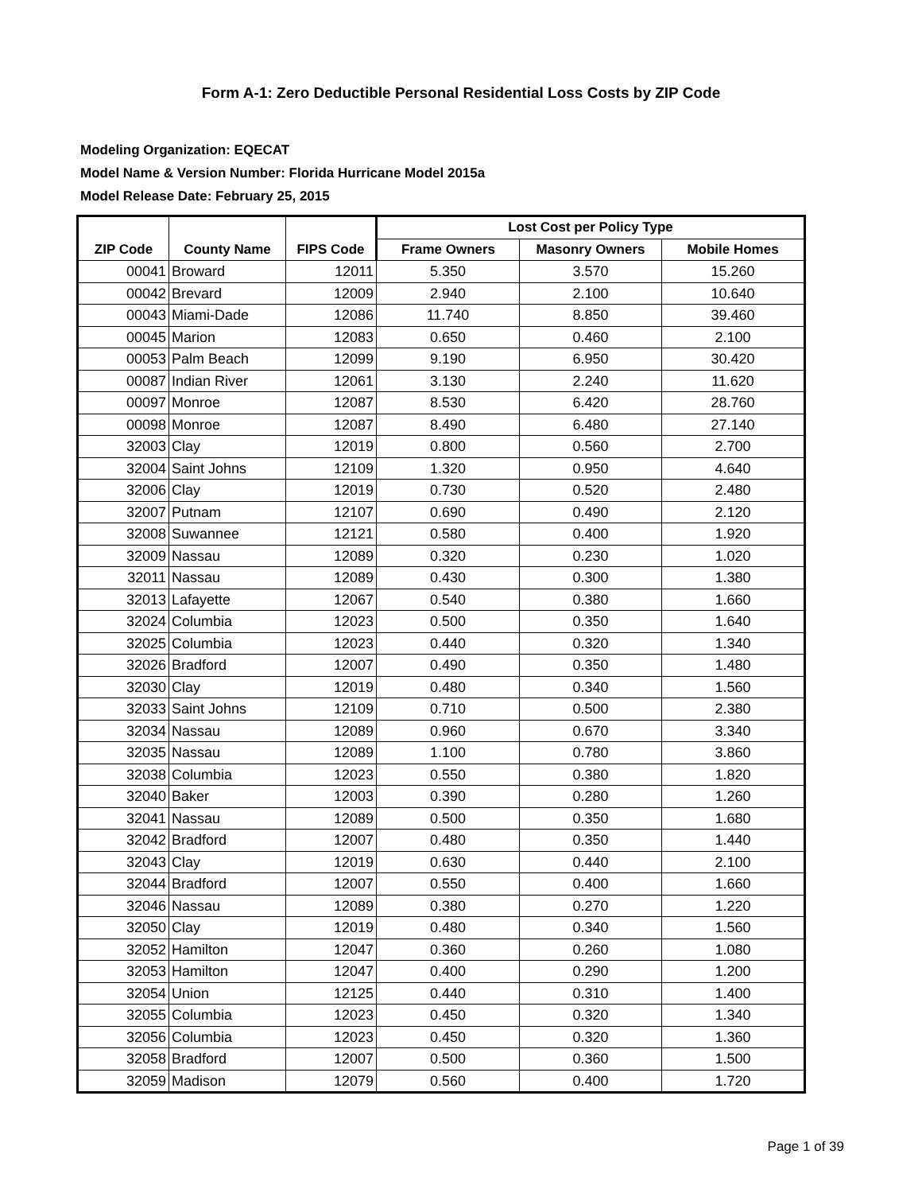Form A-1: Zero Deductible Personal Residential Loss Costs by ZIP Code
Modeling Organization: EQECAT
Model Name & Version Number: Florida Hurricane Model 2015a
Model Release Date: February 25, 2015
| ZIP Code | County Name | FIPS Code | Lost Cost per Policy Type | | |
| --- | --- | --- | --- | --- | --- |
| | | | Frame Owners | Masonry Owners | Mobile Homes |
| 00041 | Broward | 12011 | 5.350 | 3.570 | 15.260 |
| 00042 | Brevard | 12009 | 2.940 | 2.100 | 10.640 |
| 00043 | Miami-Dade | 12086 | 11.740 | 8.850 | 39.460 |
| 00045 | Marion | 12083 | 0.650 | 0.460 | 2.100 |
| 00053 | Palm Beach | 12099 | 9.190 | 6.950 | 30.420 |
| 00087 | Indian River | 12061 | 3.130 | 2.240 | 11.620 |
| 00097 | Monroe | 12087 | 8.530 | 6.420 | 28.760 |
| 00098 | Monroe | 12087 | 8.490 | 6.480 | 27.140 |
| 32003 | Clay | 12019 | 0.800 | 0.560 | 2.700 |
| 32004 | Saint Johns | 12109 | 1.320 | 0.950 | 4.640 |
| 32006 | Clay | 12019 | 0.730 | 0.520 | 2.480 |
| 32007 | Putnam | 12107 | 0.690 | 0.490 | 2.120 |
| 32008 | Suwannee | 12121 | 0.580 | 0.400 | 1.920 |
| 32009 | Nassau | 12089 | 0.320 | 0.230 | 1.020 |
| 32011 | Nassau | 12089 | 0.430 | 0.300 | 1.380 |
| 32013 | Lafayette | 12067 | 0.540 | 0.380 | 1.660 |
| 32024 | Columbia | 12023 | 0.500 | 0.350 | 1.640 |
| 32025 | Columbia | 12023 | 0.440 | 0.320 | 1.340 |
| 32026 | Bradford | 12007 | 0.490 | 0.350 | 1.480 |
| 32030 | Clay | 12019 | 0.480 | 0.340 | 1.560 |
| 32033 | Saint Johns | 12109 | 0.710 | 0.500 | 2.380 |
| 32034 | Nassau | 12089 | 0.960 | 0.670 | 3.340 |
| 32035 | Nassau | 12089 | 1.100 | 0.780 | 3.860 |
| 32038 | Columbia | 12023 | 0.550 | 0.380 | 1.820 |
| 32040 | Baker | 12003 | 0.390 | 0.280 | 1.260 |
| 32041 | Nassau | 12089 | 0.500 | 0.350 | 1.680 |
| 32042 | Bradford | 12007 | 0.480 | 0.350 | 1.440 |
| 32043 | Clay | 12019 | 0.630 | 0.440 | 2.100 |
| 32044 | Bradford | 12007 | 0.550 | 0.400 | 1.660 |
| 32046 | Nassau | 12089 | 0.380 | 0.270 | 1.220 |
| 32050 | Clay | 12019 | 0.480 | 0.340 | 1.560 |
| 32052 | Hamilton | 12047 | 0.360 | 0.260 | 1.080 |
| 32053 | Hamilton | 12047 | 0.400 | 0.290 | 1.200 |
| 32054 | Union | 12125 | 0.440 | 0.310 | 1.400 |
| 32055 | Columbia | 12023 | 0.450 | 0.320 | 1.340 |
| 32056 | Columbia | 12023 | 0.450 | 0.320 | 1.360 |
| 32058 | Bradford | 12007 | 0.500 | 0.360 | 1.500 |
| 32059 | Madison | 12079 | 0.560 | 0.400 | 1.720 |
Page 1 of 39